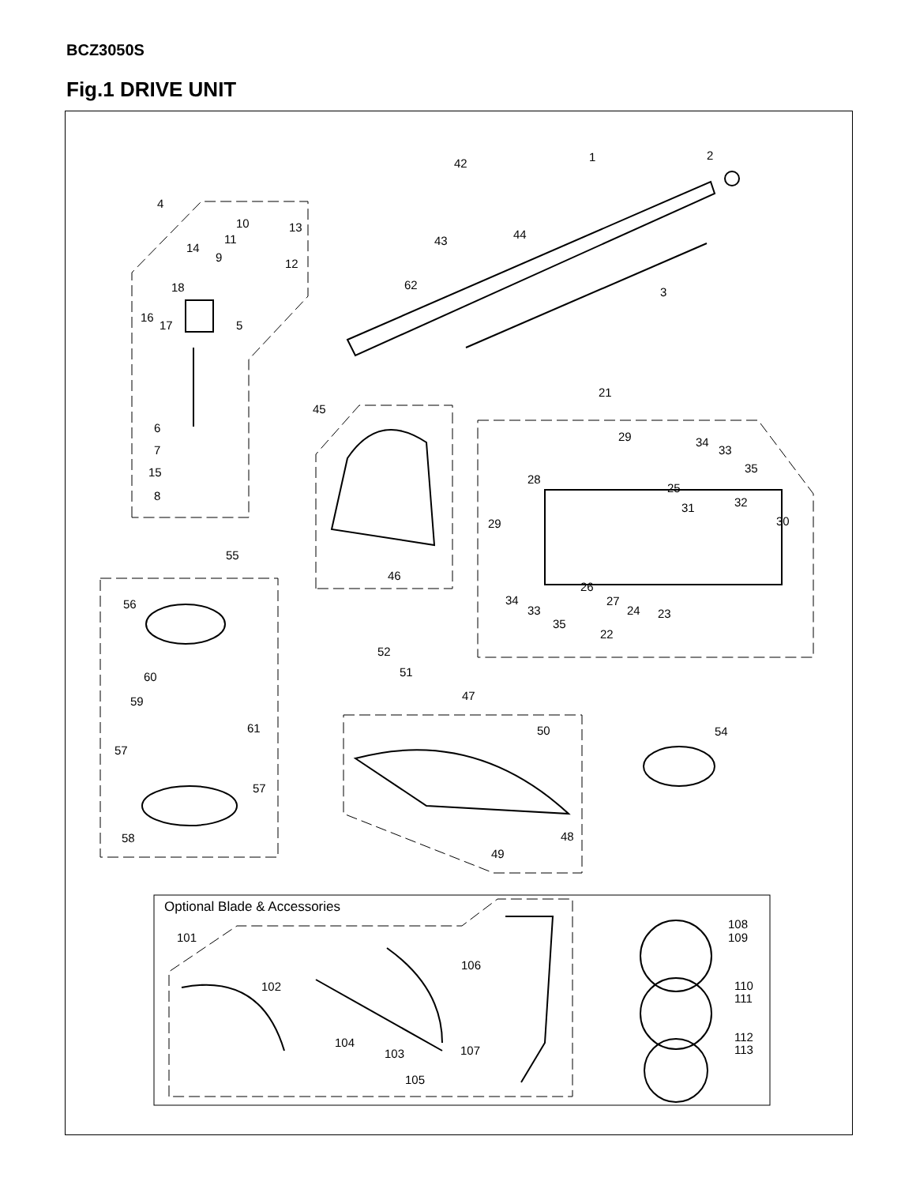BCZ3050S
Fig.1 DRIVE UNIT
1
2
3
4
5
6
7
8
9
10
11
12
13
14
15
16
17
18
21
22
23
24
25
26
27
28
29
29
30
31
32
33
33
34
34
35
35
42
43
44
45
46
47
48
49
50
51
52
54
55
56
57
57
58
59
60
61
62
101
102
103
104
105
106
107
108
109
110
111
112
113
Optional Blade & Accessories